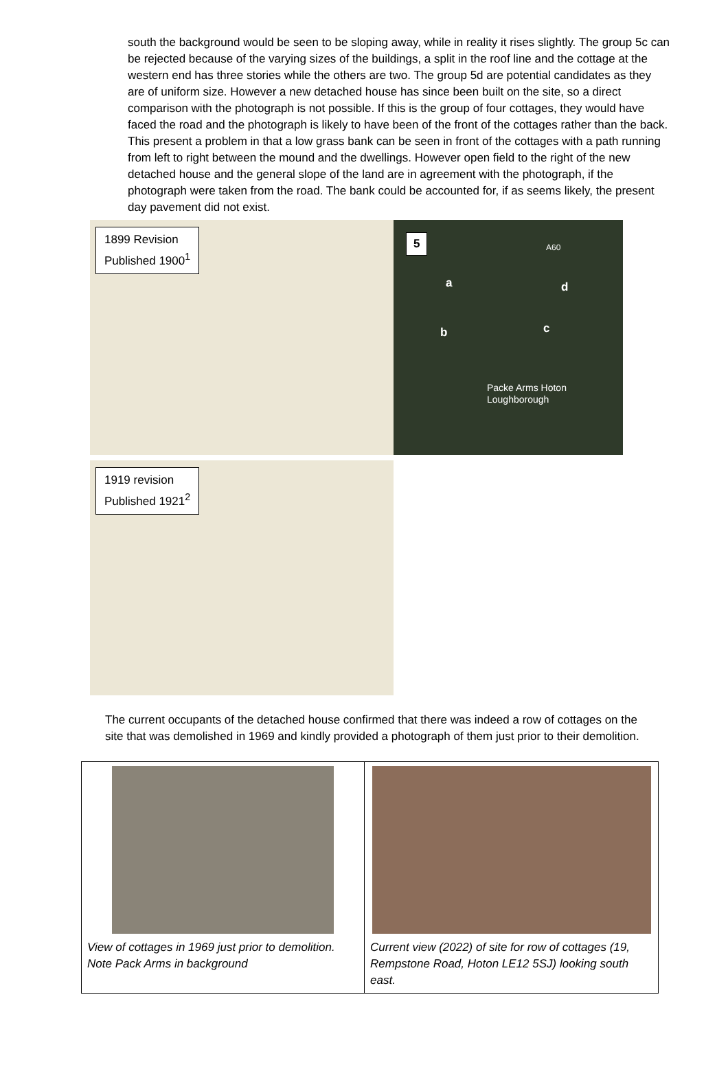south the background would be seen to be sloping away, while in reality it rises slightly. The group 5c can be rejected because of the varying sizes of the buildings, a split in the roof line and the cottage at the western end has three stories while the others are two. The group 5d are potential candidates as they are of uniform size. However a new detached house has since been built on the site, so a direct comparison with the photograph is not possible. If this is the group of four cottages, they would have faced the road and the photograph is likely to have been of the front of the cottages rather than the back. This present a problem in that a low grass bank can be seen in front of the cottages with a path running from left to right between the mound and the dwellings. However open field to the right of the new detached house and the general slope of the land are in agreement with the photograph, if the photograph were taken from the road. The bank could be accounted for, if as seems likely, the present day pavement did not exist.
1899 Revision
Published 1900<sup>1</sup>
5
a
b c
d
A60
Packe Arms Hoton
Loughborough
1919 revision
Published 1921<sup>2</sup>
The current occupants of the detached house confirmed that there was indeed a row of cottages on the site that was demolished in 1969 and kindly provided a photograph of them just prior to their demolition.
| View of cottages in 1969 just prior to demolition. Note Pack Arms in background | Current view (2022) of site for row of cottages (19, Rempstone Road, Hoton LE12 5SJ) looking south east. |